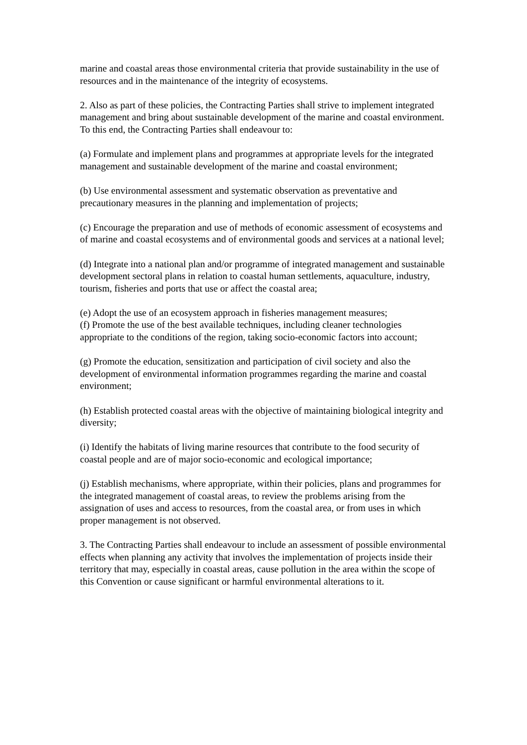marine and coastal areas those environmental criteria that provide sustainability in the use of resources and in the maintenance of the integrity of ecosystems.
2. Also as part of these policies, the Contracting Parties shall strive to implement integrated management and bring about sustainable development of the marine and coastal environment. To this end, the Contracting Parties shall endeavour to:
(a) Formulate and implement plans and programmes at appropriate levels for the integrated management and sustainable development of the marine and coastal environment;
(b) Use environmental assessment and systematic observation as preventative and precautionary measures in the planning and implementation of projects;
(c) Encourage the preparation and use of methods of economic assessment of ecosystems and of marine and coastal ecosystems and of environmental goods and services at a national level;
(d) Integrate into a national plan and/or programme of integrated management and sustainable development sectoral plans in relation to coastal human settlements, aquaculture, industry, tourism, fisheries and ports that use or affect the coastal area;
(e) Adopt the use of an ecosystem approach in fisheries management measures;
(f) Promote the use of the best available techniques, including cleaner technologies appropriate to the conditions of the region, taking socio-economic factors into account;
(g) Promote the education, sensitization and participation of civil society and also the development of environmental information programmes regarding the marine and coastal environment;
(h) Establish protected coastal areas with the objective of maintaining biological integrity and diversity;
(i) Identify the habitats of living marine resources that contribute to the food security of coastal people and are of major socio-economic and ecological importance;
(j) Establish mechanisms, where appropriate, within their policies, plans and programmes for the integrated management of coastal areas, to review the problems arising from the assignation of uses and access to resources, from the coastal area, or from uses in which proper management is not observed.
3. The Contracting Parties shall endeavour to include an assessment of possible environmental effects when planning any activity that involves the implementation of projects inside their territory that may, especially in coastal areas, cause pollution in the area within the scope of this Convention or cause significant or harmful environmental alterations to it.